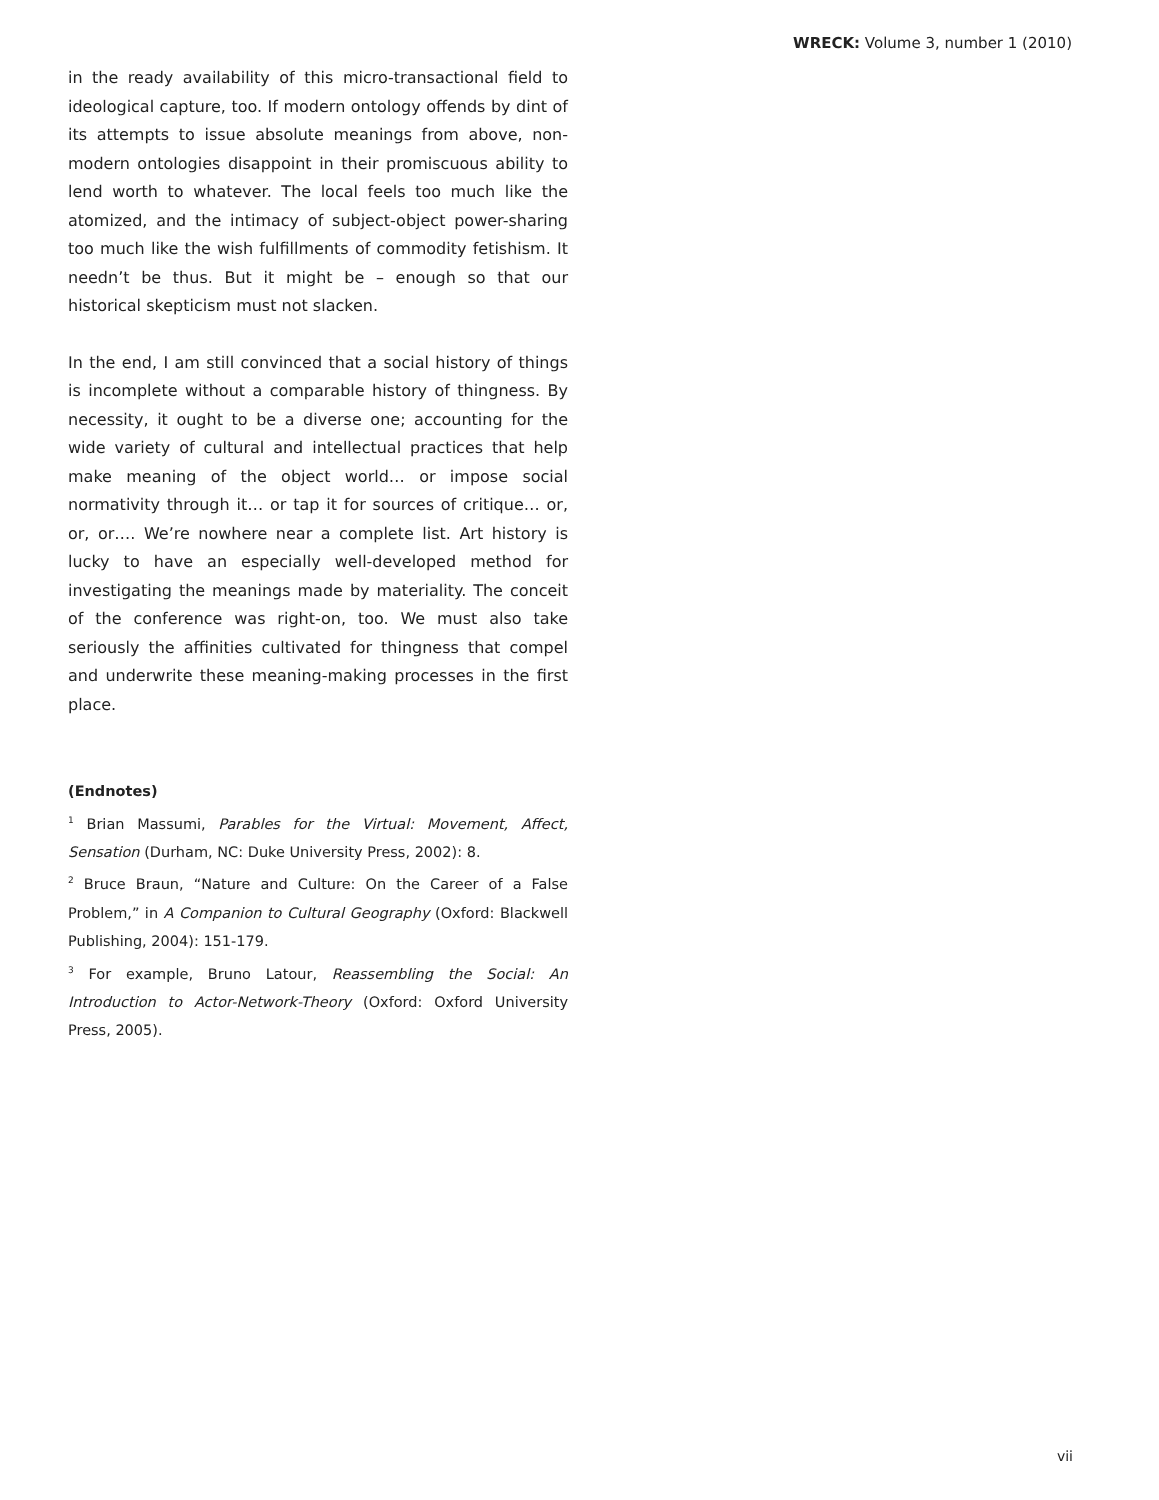WRECK: Volume 3, number 1 (2010)
in the ready availability of this micro-transactional field to ideological capture, too. If modern ontology offends by dint of its attempts to issue absolute meanings from above, non-modern ontologies disappoint in their promiscuous ability to lend worth to whatever. The local feels too much like the atomized, and the intimacy of subject-object power-sharing too much like the wish fulfillments of commodity fetishism. It needn’t be thus. But it might be – enough so that our historical skepticism must not slacken.
In the end, I am still convinced that a social history of things is incomplete without a comparable history of thingness. By necessity, it ought to be a diverse one; accounting for the wide variety of cultural and intellectual practices that help make meaning of the object world… or impose social normativity through it… or tap it for sources of critique… or, or, or…. We’re nowhere near a complete list. Art history is lucky to have an especially well-developed method for investigating the meanings made by materiality. The conceit of the conference was right-on, too. We must also take seriously the affinities cultivated for thingness that compel and underwrite these meaning-making processes in the first place.
(Endnotes)
<sup>1</sup> Brian Massumi, Parables for the Virtual: Movement, Affect, Sensation (Durham, NC: Duke University Press, 2002): 8.
<sup>2</sup> Bruce Braun, “Nature and Culture: On the Career of a False Problem,” in A Companion to Cultural Geography (Oxford: Blackwell Publishing, 2004): 151-179.
<sup>3</sup> For example, Bruno Latour, Reassembling the Social: An Introduction to Actor-Network-Theory (Oxford: Oxford University Press, 2005).
vii